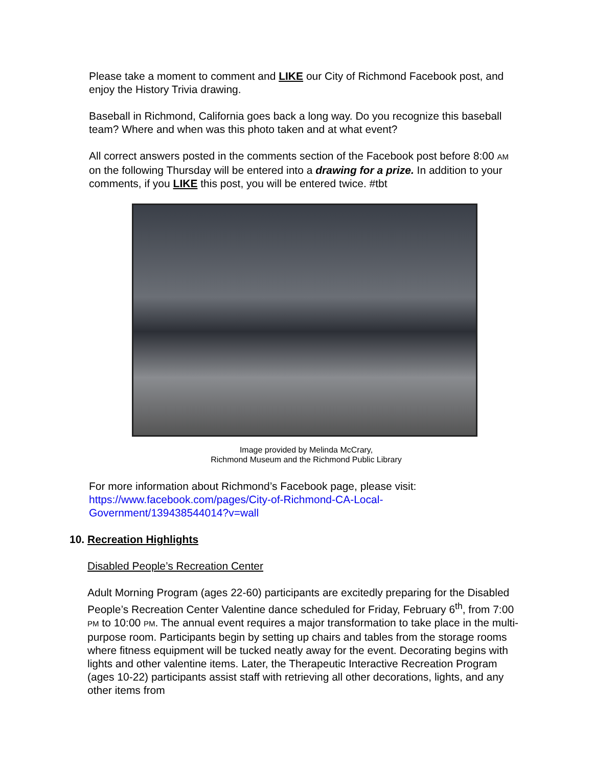Please take a moment to comment and LIKE our City of Richmond Facebook post, and enjoy the History Trivia drawing.
Baseball in Richmond, California goes back a long way. Do you recognize this baseball team? Where and when was this photo taken and at what event?
All correct answers posted in the comments section of the Facebook post before 8:00 AM on the following Thursday will be entered into a drawing for a prize. In addition to your comments, if you LIKE this post, you will be entered twice. #tbt
Image provided by Melinda McCrary,
Richmond Museum and the Richmond Public Library
For more information about Richmond’s Facebook page, please visit: https://www.facebook.com/pages/City-of-Richmond-CA-Local-Government/139438544014?v=wall
10. Recreation Highlights
Disabled People’s Recreation Center
Adult Morning Program (ages 22-60) participants are excitedly preparing for the Disabled People’s Recreation Center Valentine dance scheduled for Friday, February 6<sup>th</sup>, from 7:00 PM to 10:00 PM. The annual event requires a major transformation to take place in the multi-purpose room. Participants begin by setting up chairs and tables from the storage rooms where fitness equipment will be tucked neatly away for the event. Decorating begins with lights and other valentine items. Later, the Therapeutic Interactive Recreation Program (ages 10-22) participants assist staff with retrieving all other decorations, lights, and any other items from